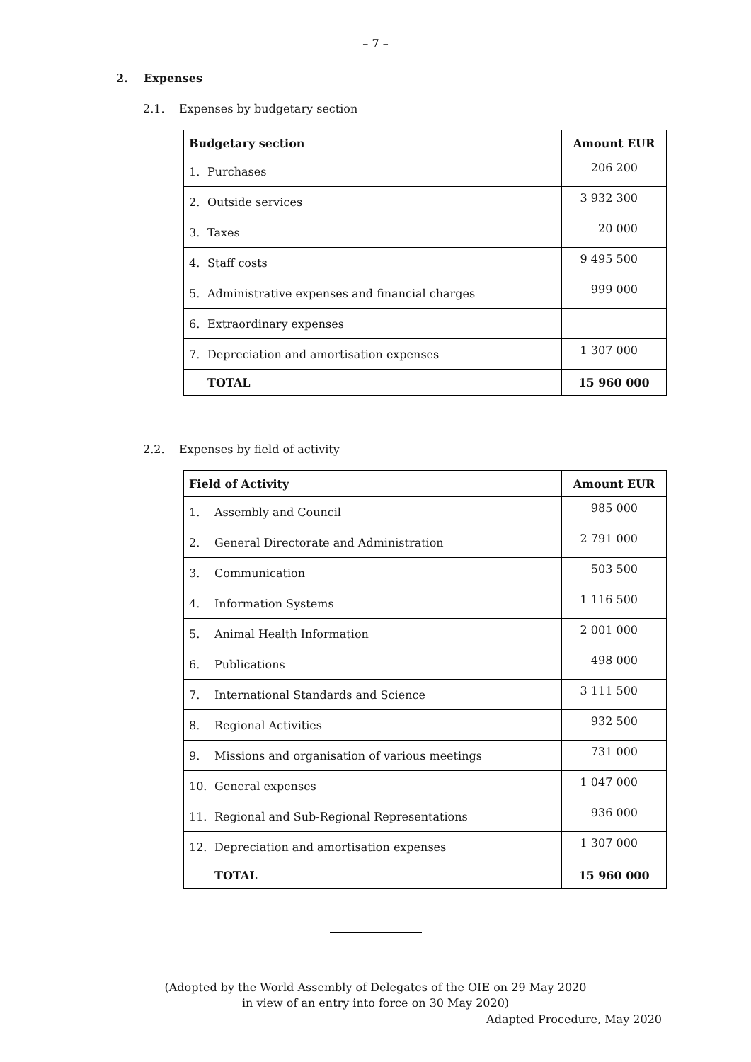– 7 –
2. Expenses
2.1. Expenses by budgetary section
| Budgetary section | Amount EUR |
| --- | --- |
| 1. Purchases | 206 200 |
| 2. Outside services | 3 932 300 |
| 3. Taxes | 20 000 |
| 4. Staff costs | 9 495 500 |
| 5. Administrative expenses and financial charges | 999 000 |
| 6. Extraordinary expenses | |
| 7. Depreciation and amortisation expenses | 1 307 000 |
| TOTAL | 15 960 000 |
2.2. Expenses by field of activity
| Field of Activity | Amount EUR |
| --- | --- |
| 1. Assembly and Council | 985 000 |
| 2. General Directorate and Administration | 2 791 000 |
| 3. Communication | 503 500 |
| 4. Information Systems | 1 116 500 |
| 5. Animal Health Information | 2 001 000 |
| 6. Publications | 498 000 |
| 7. International Standards and Science | 3 111 500 |
| 8. Regional Activities | 932 500 |
| 9. Missions and organisation of various meetings | 731 000 |
| 10. General expenses | 1 047 000 |
| 11. Regional and Sub-Regional Representations | 936 000 |
| 12. Depreciation and amortisation expenses | 1 307 000 |
| TOTAL | 15 960 000 |
(Adopted by the World Assembly of Delegates of the OIE on 29 May 2020
in view of an entry into force on 30 May 2020)
Adapted Procedure, May 2020